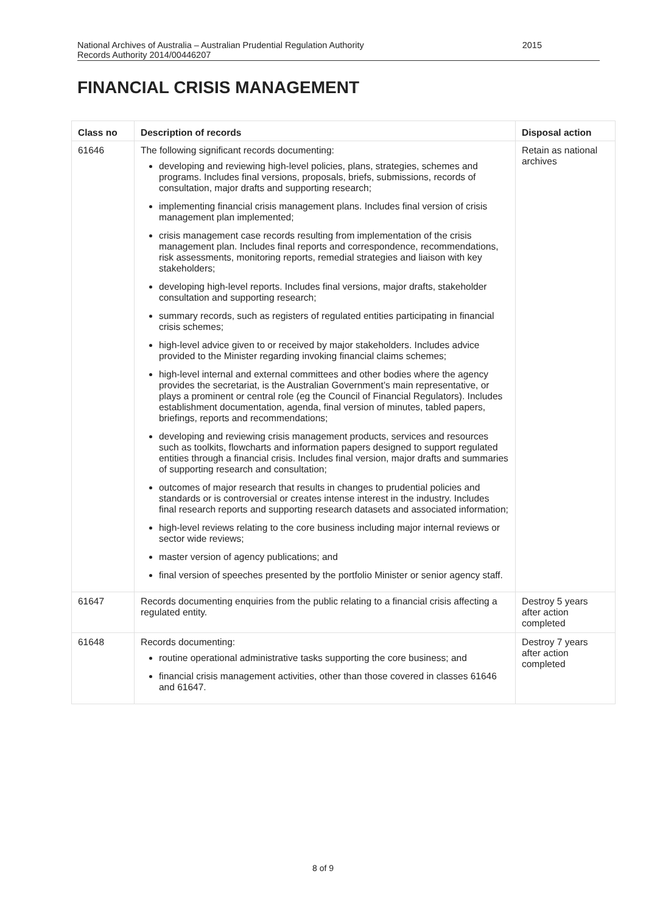2015 National Archives of Australia – Australian Prudential Regulation Authority
Records Authority 2014/00446207
FINANCIAL CRISIS MANAGEMENT
| Class no | Description of records | Disposal action |
| --- | --- | --- |
| 61646 | The following significant records documenting: developing and reviewing high-level policies, plans, strategies, schemes and programs. Includes final versions, proposals, briefs, submissions, records of consultation, major drafts and supporting research; implementing financial crisis management plans. Includes final version of crisis management plan implemented; crisis management case records resulting from implementation of the crisis management plan. Includes final reports and correspondence, recommendations, risk assessments, monitoring reports, remedial strategies and liaison with key stakeholders; developing high-level reports. Includes final versions, major drafts, stakeholder consultation and supporting research; summary records, such as registers of regulated entities participating in financial crisis schemes; high-level advice given to or received by major stakeholders. Includes advice provided to the Minister regarding invoking financial claims schemes; high-level internal and external committees and other bodies where the agency provides the secretariat, is the Australian Government’s main representative, or plays a prominent or central role (eg the Council of Financial Regulators). Includes establishment documentation, agenda, final version of minutes, tabled papers, briefings, reports and recommendations; developing and reviewing crisis management products, services and resources such as toolkits, flowcharts and information papers designed to support regulated entities through a financial crisis. Includes final version, major drafts and summaries of supporting research and consultation; outcomes of major research that results in changes to prudential policies and standards or is controversial or creates intense interest in the industry. Includes final research reports and supporting research datasets and associated information; high-level reviews relating to the core business including major internal reviews or sector wide reviews; master version of agency publications; and final version of speeches presented by the portfolio Minister or senior agency staff. | Retain as national archives |
| 61647 | Records documenting enquiries from the public relating to a financial crisis affecting a regulated entity. | Destroy 5 years after action completed |
| 61648 | Records documenting: routine operational administrative tasks supporting the core business; and financial crisis management activities, other than those covered in classes 61646 and 61647. | Destroy 7 years after action completed |
8 of 9